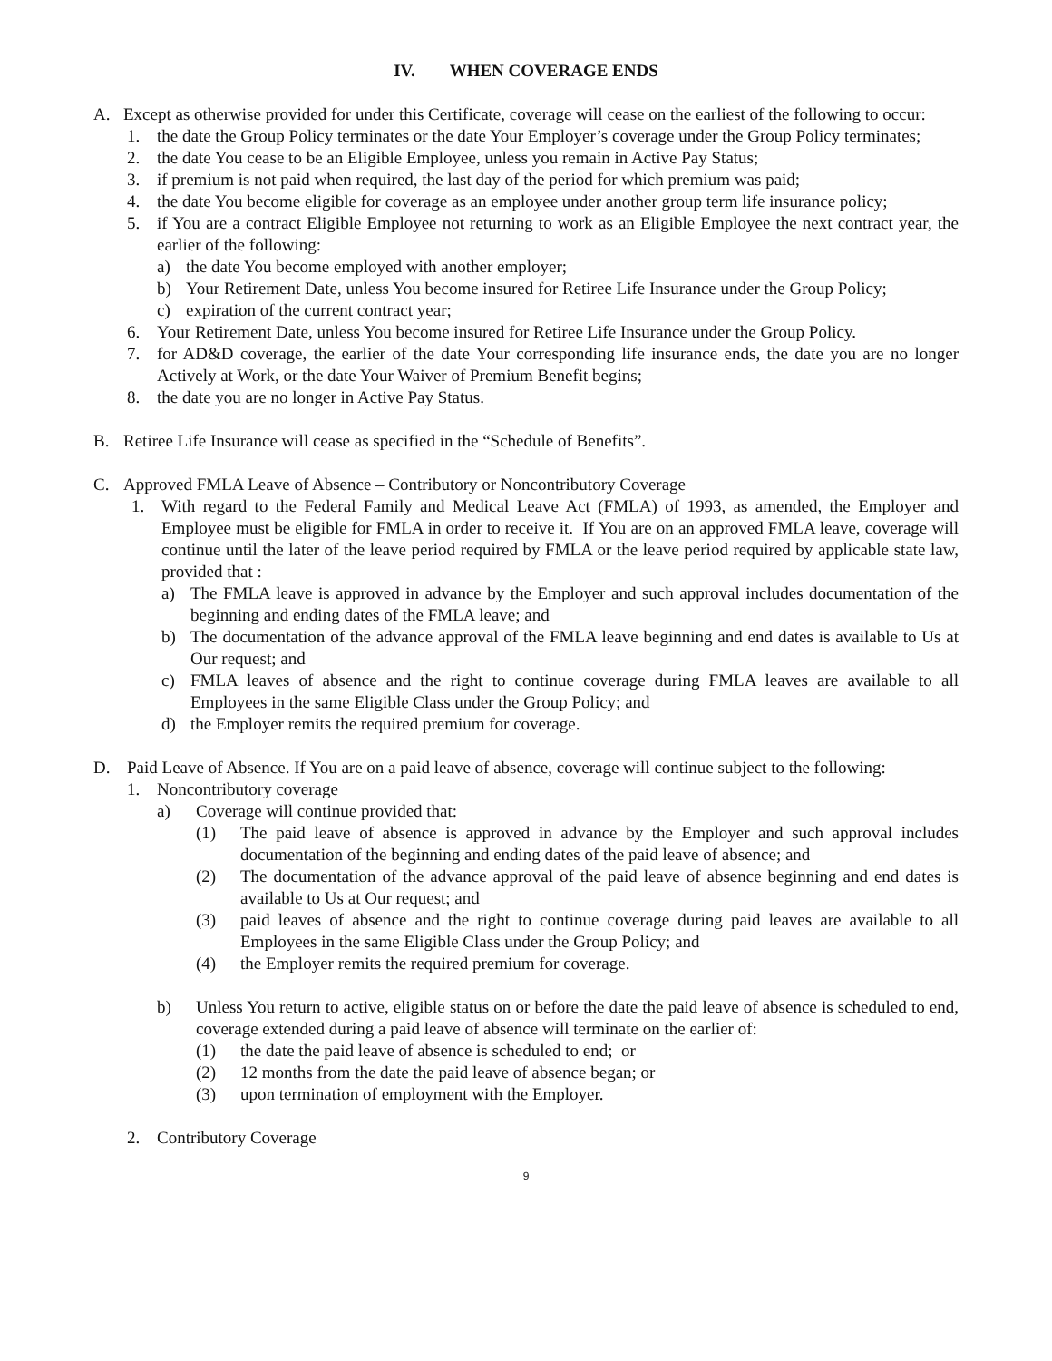IV. WHEN COVERAGE ENDS
A. Except as otherwise provided for under this Certificate, coverage will cease on the earliest of the following to occur:
1. the date the Group Policy terminates or the date Your Employer’s coverage under the Group Policy terminates;
2. the date You cease to be an Eligible Employee, unless you remain in Active Pay Status;
3. if premium is not paid when required, the last day of the period for which premium was paid;
4. the date You become eligible for coverage as an employee under another group term life insurance policy;
5. if You are a contract Eligible Employee not returning to work as an Eligible Employee the next contract year, the earlier of the following:
a) the date You become employed with another employer;
b) Your Retirement Date, unless You become insured for Retiree Life Insurance under the Group Policy;
c) expiration of the current contract year;
6. Your Retirement Date, unless You become insured for Retiree Life Insurance under the Group Policy.
7. for AD&D coverage, the earlier of the date Your corresponding life insurance ends, the date you are no longer Actively at Work, or the date Your Waiver of Premium Benefit begins;
8. the date you are no longer in Active Pay Status.
B. Retiree Life Insurance will cease as specified in the “Schedule of Benefits”.
C. Approved FMLA Leave of Absence – Contributory or Noncontributory Coverage
1. With regard to the Federal Family and Medical Leave Act (FMLA) of 1993, as amended, the Employer and Employee must be eligible for FMLA in order to receive it. If You are on an approved FMLA leave, coverage will continue until the later of the leave period required by FMLA or the leave period required by applicable state law, provided that :
a) The FMLA leave is approved in advance by the Employer and such approval includes documentation of the beginning and ending dates of the FMLA leave; and
b) The documentation of the advance approval of the FMLA leave beginning and end dates is available to Us at Our request; and
c) FMLA leaves of absence and the right to continue coverage during FMLA leaves are available to all Employees in the same Eligible Class under the Group Policy; and
d) the Employer remits the required premium for coverage.
D. Paid Leave of Absence. If You are on a paid leave of absence, coverage will continue subject to the following:
1. Noncontributory coverage
a) Coverage will continue provided that:
(1) The paid leave of absence is approved in advance by the Employer and such approval includes documentation of the beginning and ending dates of the paid leave of absence; and
(2) The documentation of the advance approval of the paid leave of absence beginning and end dates is available to Us at Our request; and
(3) paid leaves of absence and the right to continue coverage during paid leaves are available to all Employees in the same Eligible Class under the Group Policy; and
(4) the Employer remits the required premium for coverage.
b) Unless You return to active, eligible status on or before the date the paid leave of absence is scheduled to end, coverage extended during a paid leave of absence will terminate on the earlier of:
(1) the date the paid leave of absence is scheduled to end; or
(2) 12 months from the date the paid leave of absence began; or
(3) upon termination of employment with the Employer.
2. Contributory Coverage
9